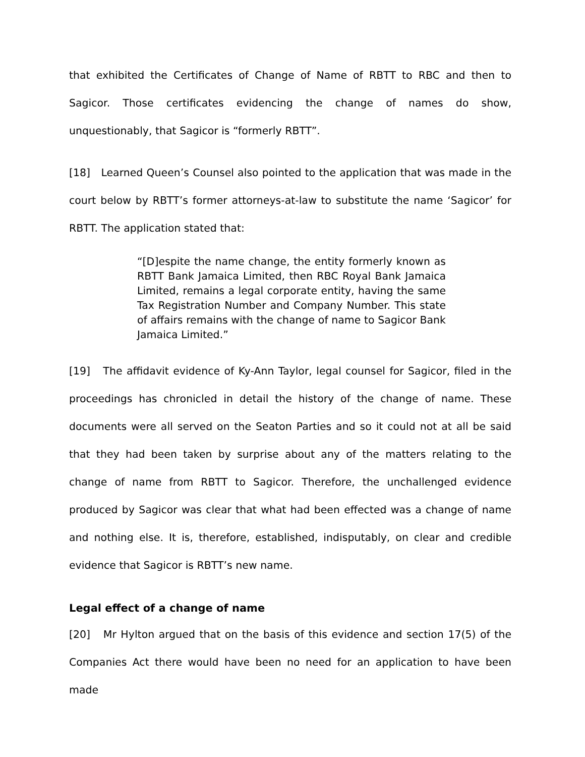that exhibited the Certificates of Change of Name of RBTT to RBC and then to Sagicor. Those certificates evidencing the change of names do show, unquestionably, that Sagicor is “formerly RBTT”.
[18] Learned Queen’s Counsel also pointed to the application that was made in the court below by RBTT’s former attorneys-at-law to substitute the name ‘Sagicor’ for RBTT. The application stated that:
“[D]espite the name change, the entity formerly known as RBTT Bank Jamaica Limited, then RBC Royal Bank Jamaica Limited, remains a legal corporate entity, having the same Tax Registration Number and Company Number. This state of affairs remains with the change of name to Sagicor Bank Jamaica Limited.”
[19] The affidavit evidence of Ky-Ann Taylor, legal counsel for Sagicor, filed in the proceedings has chronicled in detail the history of the change of name. These documents were all served on the Seaton Parties and so it could not at all be said that they had been taken by surprise about any of the matters relating to the change of name from RBTT to Sagicor. Therefore, the unchallenged evidence produced by Sagicor was clear that what had been effected was a change of name and nothing else. It is, therefore, established, indisputably, on clear and credible evidence that Sagicor is RBTT’s new name.
Legal effect of a change of name
[20] Mr Hylton argued that on the basis of this evidence and section 17(5) of the Companies Act there would have been no need for an application to have been made